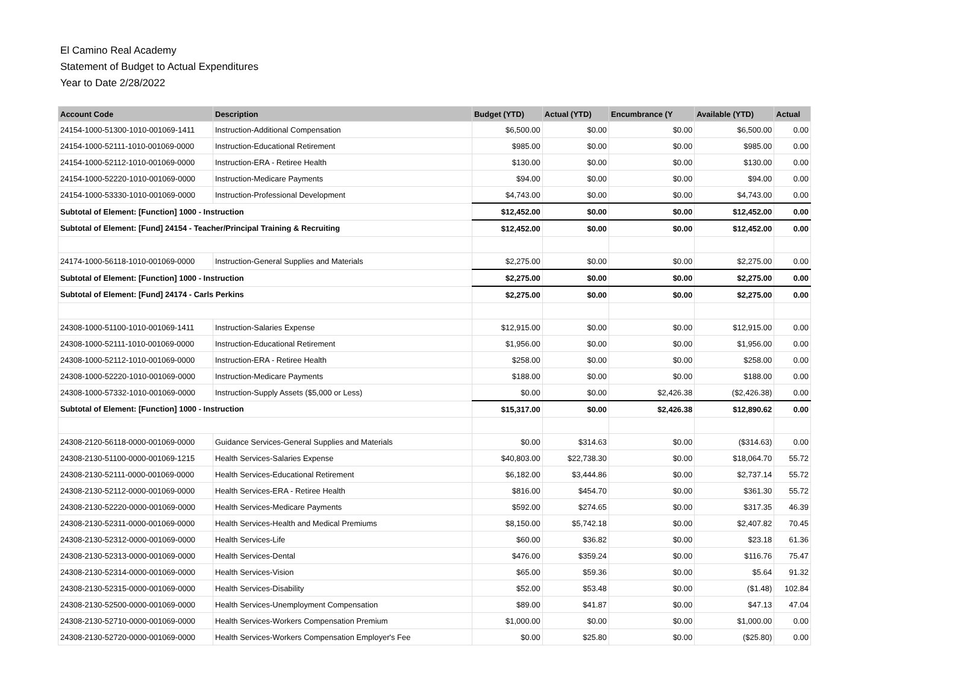El Camino Real Academy
Statement of Budget to Actual Expenditures
Year to Date 2/28/2022
| Account Code | Description | Budget (YTD) | Actual (YTD) | Encumbrance (Y | Available (YTD) | Actual |
| --- | --- | --- | --- | --- | --- | --- |
| 24154-1000-51300-1010-001069-1411 | Instruction-Additional Compensation | $6,500.00 | $0.00 | $0.00 | $6,500.00 | 0.00 |
| 24154-1000-52111-1010-001069-0000 | Instruction-Educational Retirement | $985.00 | $0.00 | $0.00 | $985.00 | 0.00 |
| 24154-1000-52112-1010-001069-0000 | Instruction-ERA - Retiree Health | $130.00 | $0.00 | $0.00 | $130.00 | 0.00 |
| 24154-1000-52220-1010-001069-0000 | Instruction-Medicare Payments | $94.00 | $0.00 | $0.00 | $94.00 | 0.00 |
| 24154-1000-53330-1010-001069-0000 | Instruction-Professional Development | $4,743.00 | $0.00 | $0.00 | $4,743.00 | 0.00 |
| Subtotal of Element: [Function] 1000 - Instruction | | $12,452.00 | $0.00 | $0.00 | $12,452.00 | 0.00 |
| Subtotal of Element: [Fund] 24154 - Teacher/Principal Training & Recruiting | | $12,452.00 | $0.00 | $0.00 | $12,452.00 | 0.00 |
| 24174-1000-56118-1010-001069-0000 | Instruction-General Supplies and Materials | $2,275.00 | $0.00 | $0.00 | $2,275.00 | 0.00 |
| Subtotal of Element: [Function] 1000 - Instruction | | $2,275.00 | $0.00 | $0.00 | $2,275.00 | 0.00 |
| Subtotal of Element: [Fund] 24174 - Carls Perkins | | $2,275.00 | $0.00 | $0.00 | $2,275.00 | 0.00 |
| 24308-1000-51100-1010-001069-1411 | Instruction-Salaries Expense | $12,915.00 | $0.00 | $0.00 | $12,915.00 | 0.00 |
| 24308-1000-52111-1010-001069-0000 | Instruction-Educational Retirement | $1,956.00 | $0.00 | $0.00 | $1,956.00 | 0.00 |
| 24308-1000-52112-1010-001069-0000 | Instruction-ERA - Retiree Health | $258.00 | $0.00 | $0.00 | $258.00 | 0.00 |
| 24308-1000-52220-1010-001069-0000 | Instruction-Medicare Payments | $188.00 | $0.00 | $0.00 | $188.00 | 0.00 |
| 24308-1000-57332-1010-001069-0000 | Instruction-Supply Assets ($5,000 or Less) | $0.00 | $0.00 | $2,426.38 | ($2,426.38) | 0.00 |
| Subtotal of Element: [Function] 1000 - Instruction | | $15,317.00 | $0.00 | $2,426.38 | $12,890.62 | 0.00 |
| 24308-2120-56118-0000-001069-0000 | Guidance Services-General Supplies and Materials | $0.00 | $314.63 | $0.00 | ($314.63) | 0.00 |
| 24308-2130-51100-0000-001069-1215 | Health Services-Salaries Expense | $40,803.00 | $22,738.30 | $0.00 | $18,064.70 | 55.72 |
| 24308-2130-52111-0000-001069-0000 | Health Services-Educational Retirement | $6,182.00 | $3,444.86 | $0.00 | $2,737.14 | 55.72 |
| 24308-2130-52112-0000-001069-0000 | Health Services-ERA - Retiree Health | $816.00 | $454.70 | $0.00 | $361.30 | 55.72 |
| 24308-2130-52220-0000-001069-0000 | Health Services-Medicare Payments | $592.00 | $274.65 | $0.00 | $317.35 | 46.39 |
| 24308-2130-52311-0000-001069-0000 | Health Services-Health and Medical Premiums | $8,150.00 | $5,742.18 | $0.00 | $2,407.82 | 70.45 |
| 24308-2130-52312-0000-001069-0000 | Health Services-Life | $60.00 | $36.82 | $0.00 | $23.18 | 61.36 |
| 24308-2130-52313-0000-001069-0000 | Health Services-Dental | $476.00 | $359.24 | $0.00 | $116.76 | 75.47 |
| 24308-2130-52314-0000-001069-0000 | Health Services-Vision | $65.00 | $59.36 | $0.00 | $5.64 | 91.32 |
| 24308-2130-52315-0000-001069-0000 | Health Services-Disability | $52.00 | $53.48 | $0.00 | ($1.48) | 102.84 |
| 24308-2130-52500-0000-001069-0000 | Health Services-Unemployment Compensation | $89.00 | $41.87 | $0.00 | $47.13 | 47.04 |
| 24308-2130-52710-0000-001069-0000 | Health Services-Workers Compensation Premium | $1,000.00 | $0.00 | $0.00 | $1,000.00 | 0.00 |
| 24308-2130-52720-0000-001069-0000 | Health Services-Workers Compensation Employer's Fee | $0.00 | $25.80 | $0.00 | ($25.80) | 0.00 |